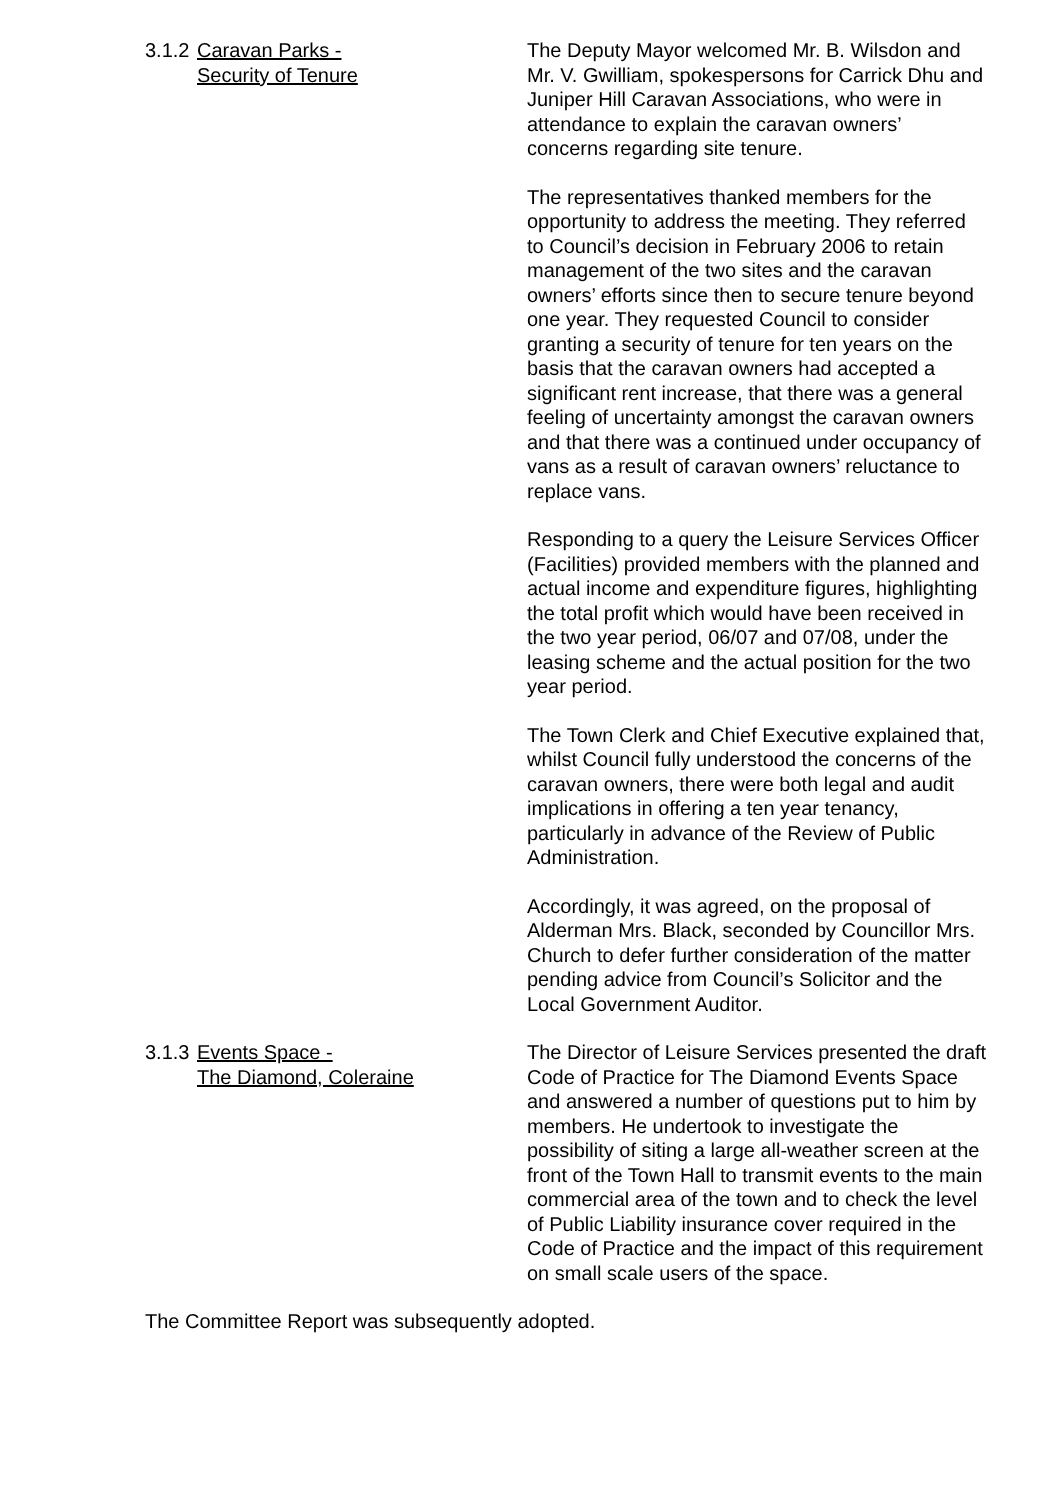3.1.2
Caravan Parks -
Security of Tenure
The Deputy Mayor welcomed Mr. B. Wilsdon and Mr. V. Gwilliam, spokespersons for Carrick Dhu and Juniper Hill Caravan Associations, who were in attendance to explain the caravan owners’ concerns regarding site tenure.
The representatives thanked members for the opportunity to address the meeting. They referred to Council’s decision in February 2006 to retain management of the two sites and the caravan owners’ efforts since then to secure tenure beyond one year. They requested Council to consider granting a security of tenure for ten years on the basis that the caravan owners had accepted a significant rent increase, that there was a general feeling of uncertainty amongst the caravan owners and that there was a continued under occupancy of vans as a result of caravan owners’ reluctance to replace vans.
Responding to a query the Leisure Services Officer (Facilities) provided members with the planned and actual income and expenditure figures, highlighting the total profit which would have been received in the two year period, 06/07 and 07/08, under the leasing scheme and the actual position for the two year period.
The Town Clerk and Chief Executive explained that, whilst Council fully understood the concerns of the caravan owners, there were both legal and audit implications in offering a ten year tenancy, particularly in advance of the Review of Public Administration.
Accordingly, it was agreed, on the proposal of Alderman Mrs. Black, seconded by Councillor Mrs. Church to defer further consideration of the matter pending advice from Council’s Solicitor and the Local Government Auditor.
3.1.3
Events Space -
The Diamond, Coleraine
The Director of Leisure Services presented the draft Code of Practice for The Diamond Events Space and answered a number of questions put to him by members. He undertook to investigate the possibility of siting a large all-weather screen at the front of the Town Hall to transmit events to the main commercial area of the town and to check the level of Public Liability insurance cover required in the Code of Practice and the impact of this requirement on small scale users of the space.
The Committee Report was subsequently adopted.